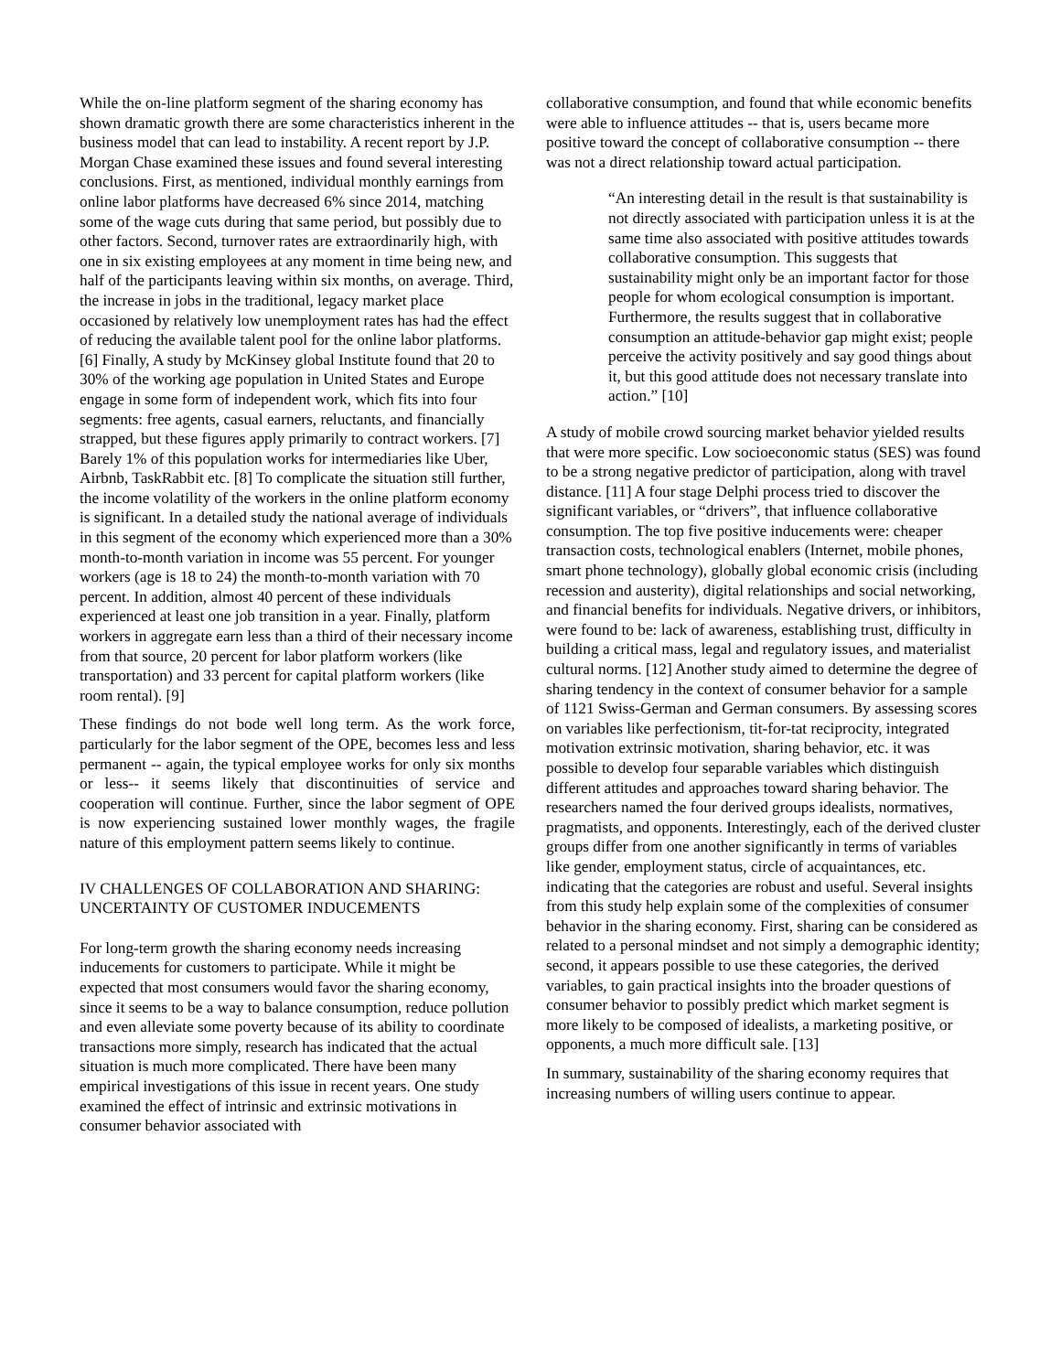While the on-line platform segment of the sharing economy has shown dramatic growth there are some characteristics inherent in the business model that can lead to instability. A recent report by J.P. Morgan Chase examined these issues and found several interesting conclusions. First, as mentioned, individual monthly earnings from online labor platforms have decreased 6% since 2014, matching some of the wage cuts during that same period, but possibly due to other factors. Second, turnover rates are extraordinarily high, with one in six existing employees at any moment in time being new, and half of the participants leaving within six months, on average. Third, the increase in jobs in the traditional, legacy market place occasioned by relatively low unemployment rates has had the effect of reducing the available talent pool for the online labor platforms. [6] Finally, A study by McKinsey global Institute found that 20 to 30% of the working age population in United States and Europe engage in some form of independent work, which fits into four segments: free agents, casual earners, reluctants, and financially strapped, but these figures apply primarily to contract workers. [7] Barely 1% of this population works for intermediaries like Uber, Airbnb, TaskRabbit etc. [8] To complicate the situation still further, the income volatility of the workers in the online platform economy is significant. In a detailed study the national average of individuals in this segment of the economy which experienced more than a 30% month-to-month variation in income was 55 percent. For younger workers (age is 18 to 24) the month-to-month variation with 70 percent. In addition, almost 40 percent of these individuals experienced at least one job transition in a year. Finally, platform workers in aggregate earn less than a third of their necessary income from that source, 20 percent for labor platform workers (like transportation) and 33 percent for capital platform workers (like room rental). [9]
These findings do not bode well long term. As the work force, particularly for the labor segment of the OPE, becomes less and less permanent -- again, the typical employee works for only six months or less-- it seems likely that discontinuities of service and cooperation will continue. Further, since the labor segment of OPE is now experiencing sustained lower monthly wages, the fragile nature of this employment pattern seems likely to continue.
IV CHALLENGES OF COLLABORATION AND SHARING: UNCERTAINTY OF CUSTOMER INDUCEMENTS
For long-term growth the sharing economy needs increasing inducements for customers to participate. While it might be expected that most consumers would favor the sharing economy, since it seems to be a way to balance consumption, reduce pollution and even alleviate some poverty because of its ability to coordinate transactions more simply, research has indicated that the actual situation is much more complicated. There have been many empirical investigations of this issue in recent years. One study examined the effect of intrinsic and extrinsic motivations in consumer behavior associated with
collaborative consumption, and found that while economic benefits were able to influence attitudes -- that is, users became more positive toward the concept of collaborative consumption -- there was not a direct relationship toward actual participation.
“An interesting detail in the result is that sustainability is not directly associated with participation unless it is at the same time also associated with positive attitudes towards collaborative consumption. This suggests that sustainability might only be an important factor for those people for whom ecological consumption is important. Furthermore, the results suggest that in collaborative consumption an attitude-behavior gap might exist; people perceive the activity positively and say good things about it, but this good attitude does not necessary translate into action.” [10]
A study of mobile crowd sourcing market behavior yielded results that were more specific. Low socioeconomic status (SES) was found to be a strong negative predictor of participation, along with travel distance. [11] A four stage Delphi process tried to discover the significant variables, or “drivers”, that influence collaborative consumption. The top five positive inducements were: cheaper transaction costs, technological enablers (Internet, mobile phones, smart phone technology), globally global economic crisis (including recession and austerity), digital relationships and social networking, and financial benefits for individuals. Negative drivers, or inhibitors, were found to be: lack of awareness, establishing trust, difficulty in building a critical mass, legal and regulatory issues, and materialist cultural norms. [12] Another study aimed to determine the degree of sharing tendency in the context of consumer behavior for a sample of 1121 Swiss-German and German consumers. By assessing scores on variables like perfectionism, tit-for-tat reciprocity, integrated motivation extrinsic motivation, sharing behavior, etc. it was possible to develop four separable variables which distinguish different attitudes and approaches toward sharing behavior. The researchers named the four derived groups idealists, normatives, pragmatists, and opponents. Interestingly, each of the derived cluster groups differ from one another significantly in terms of variables like gender, employment status, circle of acquaintances, etc. indicating that the categories are robust and useful. Several insights from this study help explain some of the complexities of consumer behavior in the sharing economy. First, sharing can be considered as related to a personal mindset and not simply a demographic identity; second, it appears possible to use these categories, the derived variables, to gain practical insights into the broader questions of consumer behavior to possibly predict which market segment is more likely to be composed of idealists, a marketing positive, or opponents, a much more difficult sale. [13]
In summary, sustainability of the sharing economy requires that increasing numbers of willing users continue to appear.